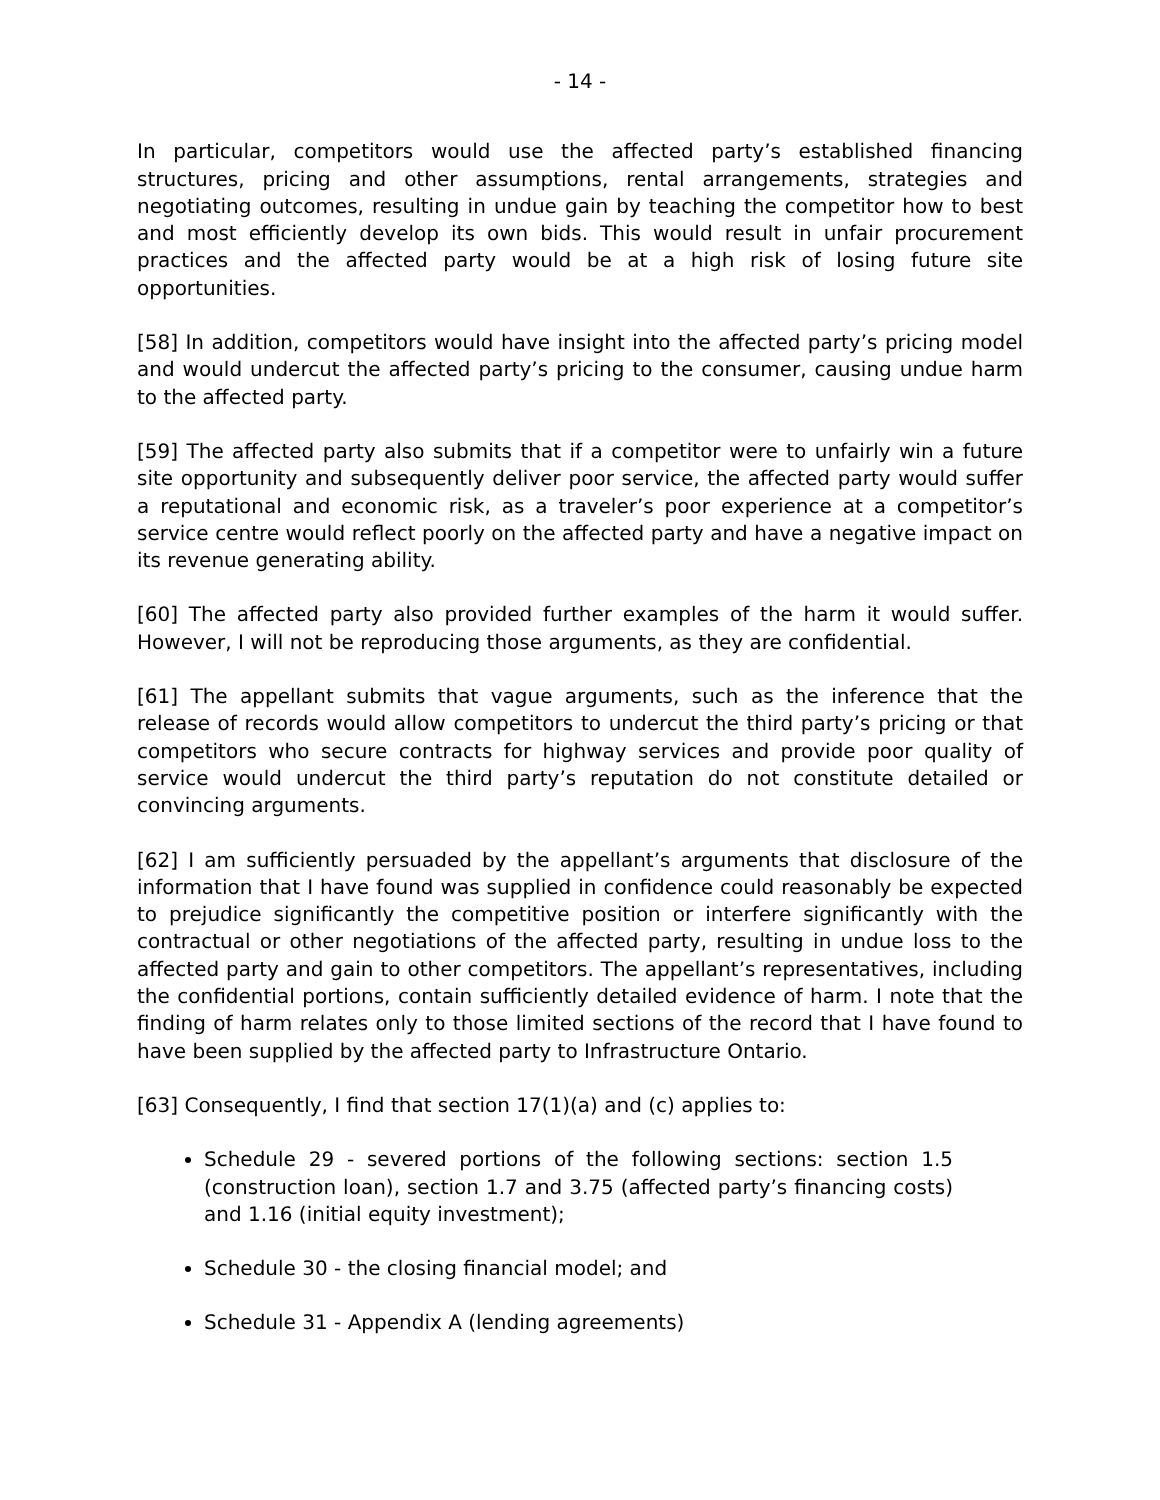- 14 -
In particular, competitors would use the affected party’s established financing structures, pricing and other assumptions, rental arrangements, strategies and negotiating outcomes, resulting in undue gain by teaching the competitor how to best and most efficiently develop its own bids. This would result in unfair procurement practices and the affected party would be at a high risk of losing future site opportunities.
[58] In addition, competitors would have insight into the affected party’s pricing model and would undercut the affected party’s pricing to the consumer, causing undue harm to the affected party.
[59] The affected party also submits that if a competitor were to unfairly win a future site opportunity and subsequently deliver poor service, the affected party would suffer a reputational and economic risk, as a traveler’s poor experience at a competitor’s service centre would reflect poorly on the affected party and have a negative impact on its revenue generating ability.
[60] The affected party also provided further examples of the harm it would suffer. However, I will not be reproducing those arguments, as they are confidential.
[61] The appellant submits that vague arguments, such as the inference that the release of records would allow competitors to undercut the third party’s pricing or that competitors who secure contracts for highway services and provide poor quality of service would undercut the third party’s reputation do not constitute detailed or convincing arguments.
[62] I am sufficiently persuaded by the appellant’s arguments that disclosure of the information that I have found was supplied in confidence could reasonably be expected to prejudice significantly the competitive position or interfere significantly with the contractual or other negotiations of the affected party, resulting in undue loss to the affected party and gain to other competitors. The appellant’s representatives, including the confidential portions, contain sufficiently detailed evidence of harm. I note that the finding of harm relates only to those limited sections of the record that I have found to have been supplied by the affected party to Infrastructure Ontario.
[63] Consequently, I find that section 17(1)(a) and (c) applies to:
Schedule 29 - severed portions of the following sections: section 1.5 (construction loan), section 1.7 and 3.75 (affected party’s financing costs) and 1.16 (initial equity investment);
Schedule 30 - the closing financial model; and
Schedule 31 - Appendix A (lending agreements)